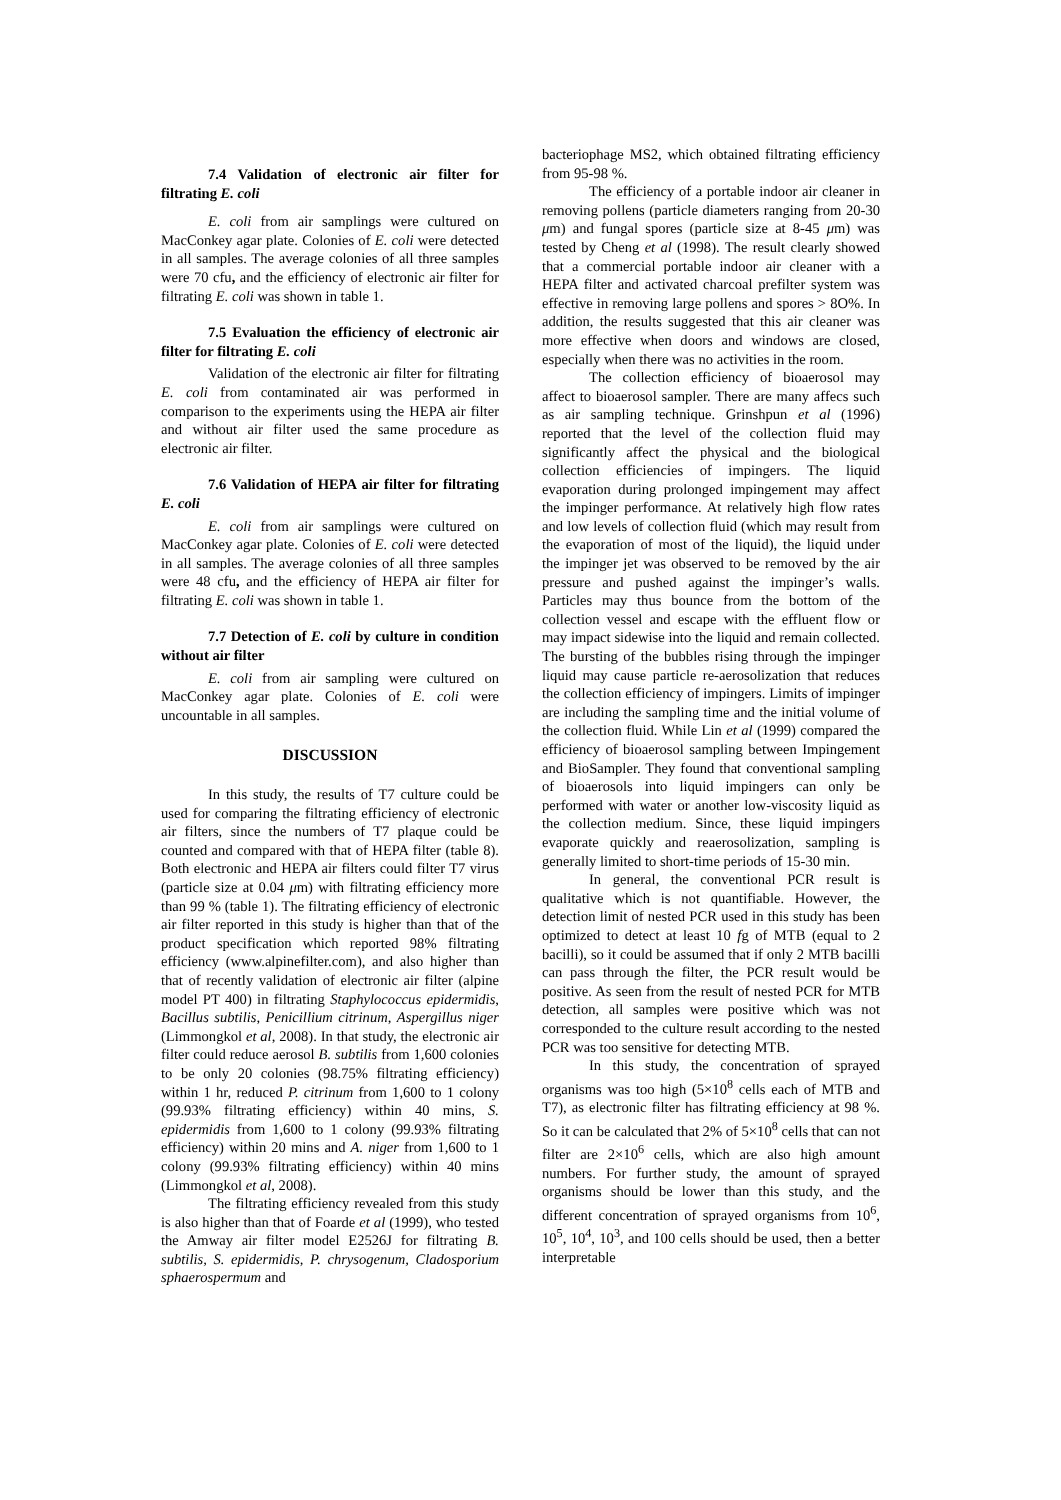7.4 Validation of electronic air filter for filtrating E. coli
E. coli from air samplings were cultured on MacConkey agar plate. Colonies of E. coli were detected in all samples. The average colonies of all three samples were 70 cfu, and the efficiency of electronic air filter for filtrating E. coli was shown in table 1.
7.5 Evaluation the efficiency of electronic air filter for filtrating E. coli
Validation of the electronic air filter for filtrating E. coli from contaminated air was performed in comparison to the experiments using the HEPA air filter and without air filter used the same procedure as electronic air filter.
7.6 Validation of HEPA air filter for filtrating E. coli
E. coli from air samplings were cultured on MacConkey agar plate. Colonies of E. coli were detected in all samples. The average colonies of all three samples were 48 cfu, and the efficiency of HEPA air filter for filtrating E. coli was shown in table 1.
7.7 Detection of E. coli by culture in condition without air filter
E. coli from air sampling were cultured on MacConkey agar plate. Colonies of E. coli were uncountable in all samples.
DISCUSSION
In this study, the results of T7 culture could be used for comparing the filtrating efficiency of electronic air filters, since the numbers of T7 plaque could be counted and compared with that of HEPA filter (table 8). Both electronic and HEPA air filters could filter T7 virus (particle size at 0.04 μm) with filtrating efficiency more than 99 % (table 1). The filtrating efficiency of electronic air filter reported in this study is higher than that of the product specification which reported 98% filtrating efficiency (www.alpinefilter.com), and also higher than that of recently validation of electronic air filter (alpine model PT 400) in filtrating Staphylococcus epidermidis, Bacillus subtilis, Penicillium citrinum, Aspergillus niger (Limmongkol et al, 2008). In that study, the electronic air filter could reduce aerosol B. subtilis from 1,600 colonies to be only 20 colonies (98.75% filtrating efficiency) within 1 hr, reduced P. citrinum from 1,600 to 1 colony (99.93% filtrating efficiency) within 40 mins, S. epidermidis from 1,600 to 1 colony (99.93% filtrating efficiency) within 20 mins and A. niger from 1,600 to 1 colony (99.93% filtrating efficiency) within 40 mins (Limmongkol et al, 2008).
The filtrating efficiency revealed from this study is also higher than that of Foarde et al (1999), who tested the Amway air filter model E2526J for filtrating B. subtilis, S. epidermidis, P. chrysogenum, Cladosporium sphaerospermum and
bacteriophage MS2, which obtained filtrating efficiency from 95-98 %.
The efficiency of a portable indoor air cleaner in removing pollens (particle diameters ranging from 20-30 μm) and fungal spores (particle size at 8-45 μm) was tested by Cheng et al (1998). The result clearly showed that a commercial portable indoor air cleaner with a HEPA filter and activated charcoal prefilter system was effective in removing large pollens and spores > 8O%. In addition, the results suggested that this air cleaner was more effective when doors and windows are closed, especially when there was no activities in the room.
The collection efficiency of bioaerosol may affect to bioaerosol sampler. There are many affecs such as air sampling technique. Grinshpun et al (1996) reported that the level of the collection fluid may significantly affect the physical and the biological collection efficiencies of impingers. The liquid evaporation during prolonged impingement may affect the impinger performance. At relatively high flow rates and low levels of collection fluid (which may result from the evaporation of most of the liquid), the liquid under the impinger jet was observed to be removed by the air pressure and pushed against the impinger’s walls. Particles may thus bounce from the bottom of the collection vessel and escape with the effluent flow or may impact sidewise into the liquid and remain collected. The bursting of the bubbles rising through the impinger liquid may cause particle re-aerosolization that reduces the collection efficiency of impingers. Limits of impinger are including the sampling time and the initial volume of the collection fluid. While Lin et al (1999) compared the efficiency of bioaerosol sampling between Impingement and BioSampler. They found that conventional sampling of bioaerosols into liquid impingers can only be performed with water or another low-viscosity liquid as the collection medium. Since, these liquid impingers evaporate quickly and reaerosolization, sampling is generally limited to short-time periods of 15-30 min.
In general, the conventional PCR result is qualitative which is not quantifiable. However, the detection limit of nested PCR used in this study has been optimized to detect at least 10 fg of MTB (equal to 2 bacilli), so it could be assumed that if only 2 MTB bacilli can pass through the filter, the PCR result would be positive. As seen from the result of nested PCR for MTB detection, all samples were positive which was not corresponded to the culture result according to the nested PCR was too sensitive for detecting MTB.
In this study, the concentration of sprayed organisms was too high (5×10<sup>8</sup> cells each of MTB and T7), as electronic filter has filtrating efficiency at 98 %. So it can be calculated that 2% of 5×10<sup>8</sup> cells that can not filter are 2×10<sup>6</sup> cells, which are also high amount numbers. For further study, the amount of sprayed organisms should be lower than this study, and the different concentration of sprayed organisms from 10<sup>6</sup>, 10<sup>5</sup>, 10<sup>4</sup>, 10<sup>3</sup>, and 100 cells should be used, then a better interpretable